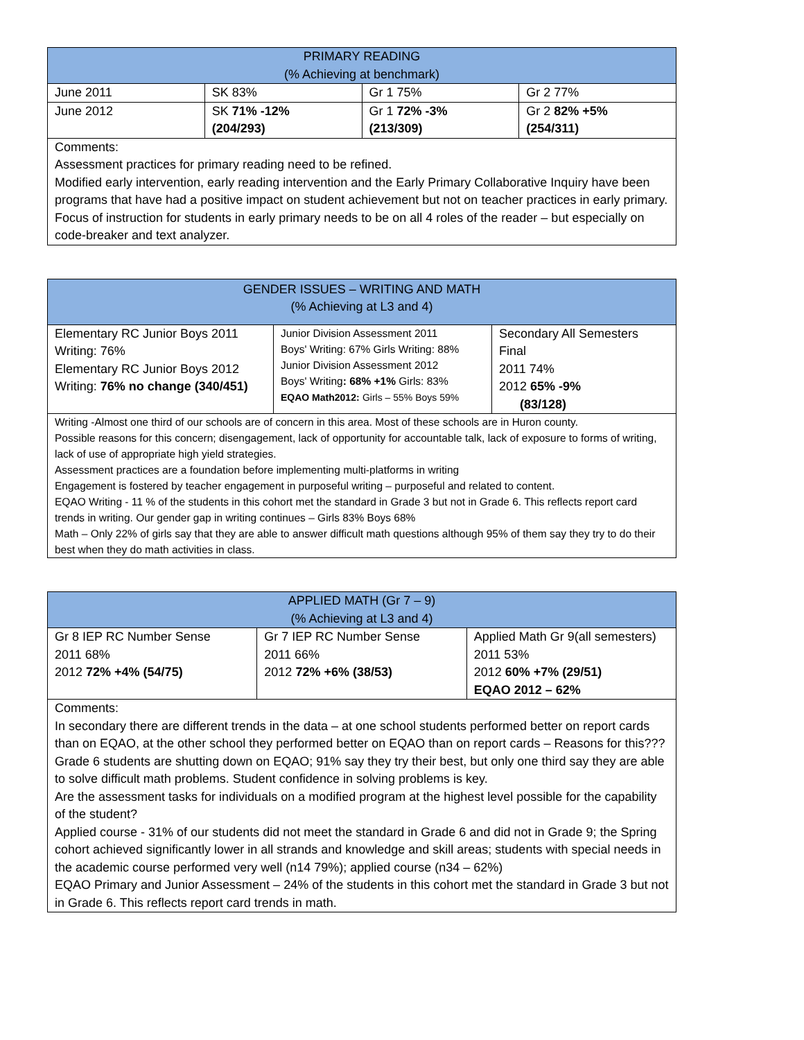| PRIMARY READING (% Achieving at benchmark) | | | |
| --- | --- | --- | --- |
| June 2011 | SK 83% | Gr 1 75% | Gr 2 77% |
| June 2012 | SK 71% -12% (204/293) | Gr 1 72% -3% (213/309) | Gr 2 82% +5% (254/311) |
| Comments: Assessment practices for primary reading need to be refined. Modified early intervention, early reading intervention and the Early Primary Collaborative Inquiry have been programs that have had a positive impact on student achievement but not on teacher practices in early primary. Focus of instruction for students in early primary needs to be on all 4 roles of the reader – but especially on code-breaker and text analyzer. | | | |
| GENDER ISSUES – WRITING AND MATH (% Achieving at L3 and 4) | | |
| --- | --- | --- |
| Elementary RC Junior Boys 2011 Writing: 76% Elementary RC Junior Boys 2012 Writing: 76% no change (340/451) | Junior Division Assessment 2011 Boys' Writing: 67% Girls Writing: 88% Junior Division Assessment 2012 Boys' Writing : 68% +1% Girls: 83% EQAO Math2012: Girls – 55% Boys 59% | Secondary All Semesters Final 2011 74% 2012 65% -9% (83/128) |
| Writing -Almost one third of our schools are of concern in this area. Most of these schools are in Huron county. Possible reasons for this concern; disengagement, lack of opportunity for accountable talk, lack of exposure to forms of writing, lack of use of appropriate high yield strategies. Assessment practices are a foundation before implementing multi-platforms in writing Engagement is fostered by teacher engagement in purposeful writing – purposeful and related to content. EQAO Writing - 11 % of the students in this cohort met the standard in Grade 3 but not in Grade 6. This reflects report card trends in writing. Our gender gap in writing continues – Girls 83% Boys 68% Math – Only 22% of girls say that they are able to answer difficult math questions although 95% of them say they try to do their best when they do math activities in class. | | |
| APPLIED MATH (Gr 7 – 9) (% Achieving at L3 and 4) | | |
| --- | --- | --- |
| Gr 8 IEP RC Number Sense 2011 68% 2012 72% +4% (54/75) | Gr 7 IEP RC Number Sense 2011 66% 2012 72% +6% (38/53) | Applied Math Gr 9(all semesters) 2011 53% 2012 60% +7% (29/51) EQAO 2012 – 62% |
| Comments: In secondary there are different trends in the data – at one school students performed better on report cards than on EQAO, at the other school they performed better on EQAO than on report cards – Reasons for this??? Grade 6 students are shutting down on EQAO; 91% say they try their best, but only one third say they are able to solve difficult math problems. Student confidence in solving problems is key. Are the assessment tasks for individuals on a modified program at the highest level possible for the capability of the student? Applied course - 31% of our students did not meet the standard in Grade 6 and did not in Grade 9; the Spring cohort achieved significantly lower in all strands and knowledge and skill areas; students with special needs in the academic course performed very well (n14 79%); applied course (n34 – 62%) EQAO Primary and Junior Assessment – 24% of the students in this cohort met the standard in Grade 3 but not in Grade 6. This reflects report card trends in math. | | |